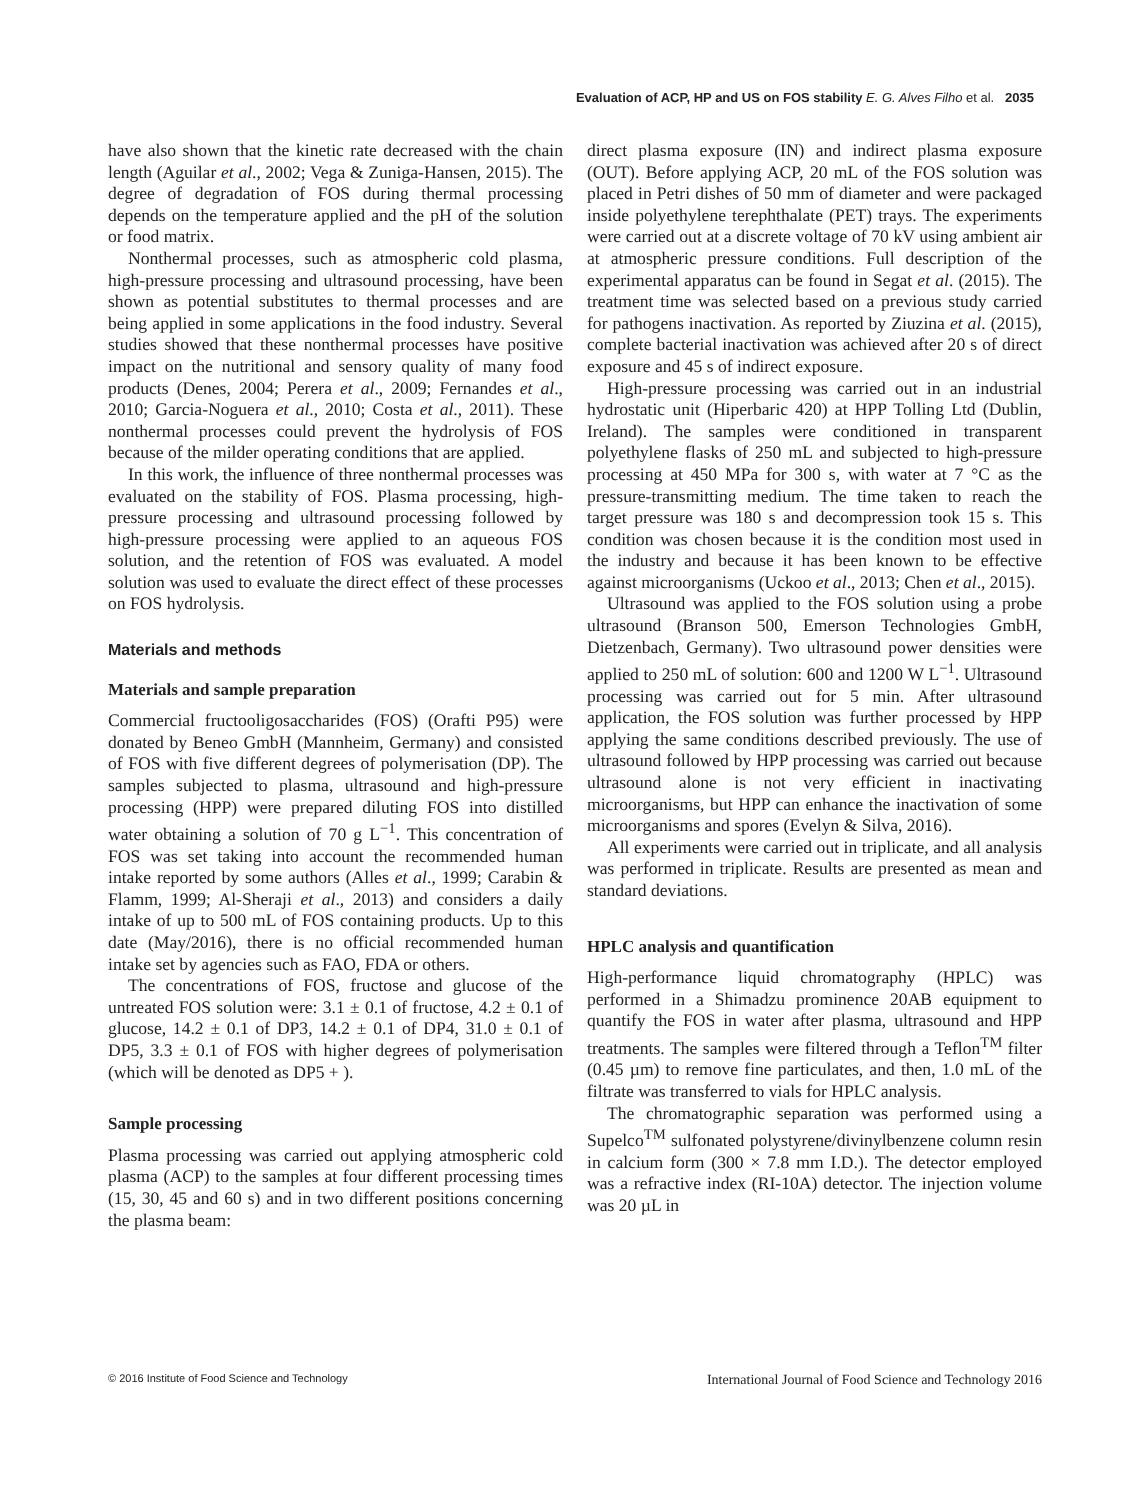Evaluation of ACP, HP and US on FOS stability E. G. Alves Filho et al. 2035
have also shown that the kinetic rate decreased with the chain length (Aguilar et al., 2002; Vega & Zuniga-Hansen, 2015). The degree of degradation of FOS during thermal processing depends on the temperature applied and the pH of the solution or food matrix.
Nonthermal processes, such as atmospheric cold plasma, high-pressure processing and ultrasound processing, have been shown as potential substitutes to thermal processes and are being applied in some applications in the food industry. Several studies showed that these nonthermal processes have positive impact on the nutritional and sensory quality of many food products (Denes, 2004; Perera et al., 2009; Fernandes et al., 2010; Garcia-Noguera et al., 2010; Costa et al., 2011). These nonthermal processes could prevent the hydrolysis of FOS because of the milder operating conditions that are applied.
In this work, the influence of three nonthermal processes was evaluated on the stability of FOS. Plasma processing, high-pressure processing and ultrasound processing followed by high-pressure processing were applied to an aqueous FOS solution, and the retention of FOS was evaluated. A model solution was used to evaluate the direct effect of these processes on FOS hydrolysis.
Materials and methods
Materials and sample preparation
Commercial fructooligosaccharides (FOS) (Orafti P95) were donated by Beneo GmbH (Mannheim, Germany) and consisted of FOS with five different degrees of polymerisation (DP). The samples subjected to plasma, ultrasound and high-pressure processing (HPP) were prepared diluting FOS into distilled water obtaining a solution of 70 g L<sup>−1</sup>. This concentration of FOS was set taking into account the recommended human intake reported by some authors (Alles et al., 1999; Carabin & Flamm, 1999; Al-Sheraji et al., 2013) and considers a daily intake of up to 500 mL of FOS containing products. Up to this date (May/2016), there is no official recommended human intake set by agencies such as FAO, FDA or others.
The concentrations of FOS, fructose and glucose of the untreated FOS solution were: 3.1 ± 0.1 of fructose, 4.2 ± 0.1 of glucose, 14.2 ± 0.1 of DP3, 14.2 ± 0.1 of DP4, 31.0 ± 0.1 of DP5, 3.3 ± 0.1 of FOS with higher degrees of polymerisation (which will be denoted as DP5 + ).
Sample processing
Plasma processing was carried out applying atmospheric cold plasma (ACP) to the samples at four different processing times (15, 30, 45 and 60 s) and in two different positions concerning the plasma beam:
direct plasma exposure (IN) and indirect plasma exposure (OUT). Before applying ACP, 20 mL of the FOS solution was placed in Petri dishes of 50 mm of diameter and were packaged inside polyethylene terephthalate (PET) trays. The experiments were carried out at a discrete voltage of 70 kV using ambient air at atmospheric pressure conditions. Full description of the experimental apparatus can be found in Segat et al. (2015). The treatment time was selected based on a previous study carried for pathogens inactivation. As reported by Ziuzina et al. (2015), complete bacterial inactivation was achieved after 20 s of direct exposure and 45 s of indirect exposure.
High-pressure processing was carried out in an industrial hydrostatic unit (Hiperbaric 420) at HPP Tolling Ltd (Dublin, Ireland). The samples were conditioned in transparent polyethylene flasks of 250 mL and subjected to high-pressure processing at 450 MPa for 300 s, with water at 7 °C as the pressure-transmitting medium. The time taken to reach the target pressure was 180 s and decompression took 15 s. This condition was chosen because it is the condition most used in the industry and because it has been known to be effective against microorganisms (Uckoo et al., 2013; Chen et al., 2015).
Ultrasound was applied to the FOS solution using a probe ultrasound (Branson 500, Emerson Technologies GmbH, Dietzenbach, Germany). Two ultrasound power densities were applied to 250 mL of solution: 600 and 1200 W L<sup>−1</sup>. Ultrasound processing was carried out for 5 min. After ultrasound application, the FOS solution was further processed by HPP applying the same conditions described previously. The use of ultrasound followed by HPP processing was carried out because ultrasound alone is not very efficient in inactivating microorganisms, but HPP can enhance the inactivation of some microorganisms and spores (Evelyn & Silva, 2016).
All experiments were carried out in triplicate, and all analysis was performed in triplicate. Results are presented as mean and standard deviations.
HPLC analysis and quantification
High-performance liquid chromatography (HPLC) was performed in a Shimadzu prominence 20AB equipment to quantify the FOS in water after plasma, ultrasound and HPP treatments. The samples were filtered through a Teflon<sup>TM</sup> filter (0.45 µm) to remove fine particulates, and then, 1.0 mL of the filtrate was transferred to vials for HPLC analysis.
The chromatographic separation was performed using a Supelco<sup>TM</sup> sulfonated polystyrene/divinylbenzene column resin in calcium form (300 × 7.8 mm I.D.). The detector employed was a refractive index (RI-10A) detector. The injection volume was 20 µL in
© 2016 Institute of Food Science and Technology International Journal of Food Science and Technology 2016